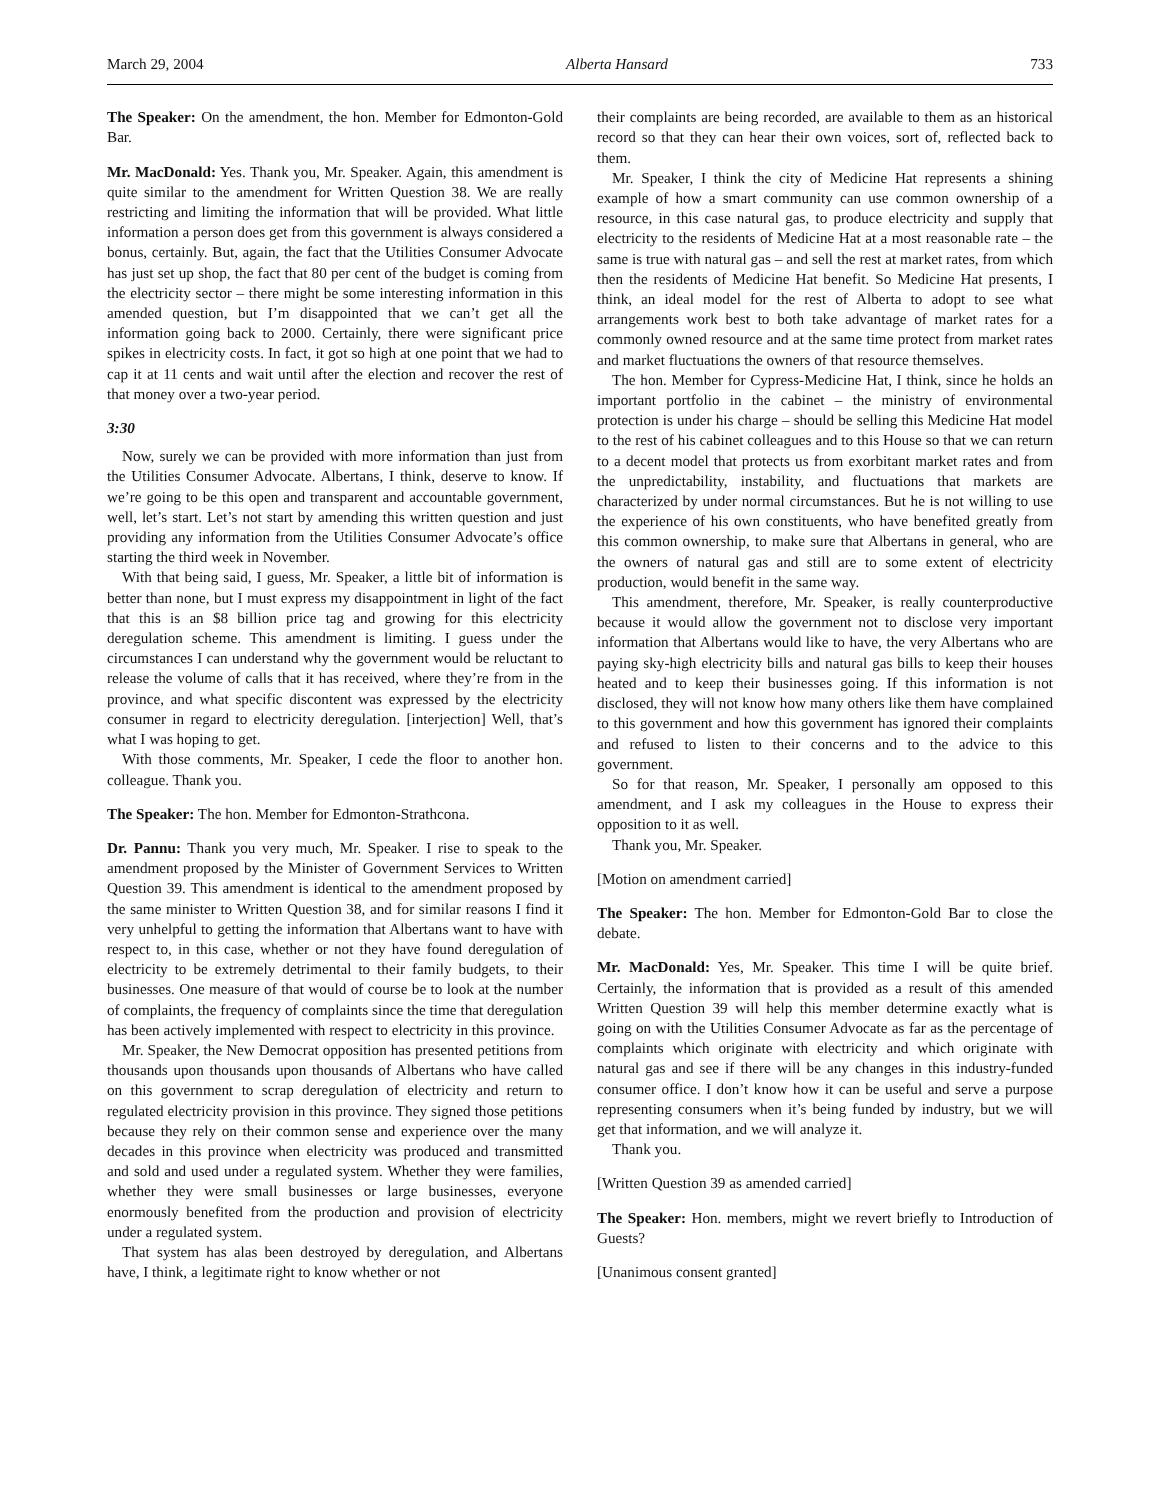March 29, 2004 Alberta Hansard 733
The Speaker: On the amendment, the hon. Member for Edmonton-Gold Bar.
Mr. MacDonald: Yes. Thank you, Mr. Speaker. Again, this amendment is quite similar to the amendment for Written Question 38. We are really restricting and limiting the information that will be provided. What little information a person does get from this government is always considered a bonus, certainly. But, again, the fact that the Utilities Consumer Advocate has just set up shop, the fact that 80 per cent of the budget is coming from the electricity sector – there might be some interesting information in this amended question, but I’m disappointed that we can’t get all the information going back to 2000. Certainly, there were significant price spikes in electricity costs. In fact, it got so high at one point that we had to cap it at 11 cents and wait until after the election and recover the rest of that money over a two-year period.
3:30
Now, surely we can be provided with more information than just from the Utilities Consumer Advocate. Albertans, I think, deserve to know. If we’re going to be this open and transparent and accountable government, well, let’s start. Let’s not start by amending this written question and just providing any information from the Utilities Consumer Advocate’s office starting the third week in November.
With that being said, I guess, Mr. Speaker, a little bit of information is better than none, but I must express my disappointment in light of the fact that this is an $8 billion price tag and growing for this electricity deregulation scheme. This amendment is limiting. I guess under the circumstances I can understand why the government would be reluctant to release the volume of calls that it has received, where they’re from in the province, and what specific discontent was expressed by the electricity consumer in regard to electricity deregulation. [interjection] Well, that’s what I was hoping to get.
With those comments, Mr. Speaker, I cede the floor to another hon. colleague. Thank you.
The Speaker: The hon. Member for Edmonton-Strathcona.
Dr. Pannu: Thank you very much, Mr. Speaker. I rise to speak to the amendment proposed by the Minister of Government Services to Written Question 39. This amendment is identical to the amendment proposed by the same minister to Written Question 38, and for similar reasons I find it very unhelpful to getting the information that Albertans want to have with respect to, in this case, whether or not they have found deregulation of electricity to be extremely detrimental to their family budgets, to their businesses. One measure of that would of course be to look at the number of complaints, the frequency of complaints since the time that deregulation has been actively implemented with respect to electricity in this province.
Mr. Speaker, the New Democrat opposition has presented petitions from thousands upon thousands upon thousands of Albertans who have called on this government to scrap deregulation of electricity and return to regulated electricity provision in this province. They signed those petitions because they rely on their common sense and experience over the many decades in this province when electricity was produced and transmitted and sold and used under a regulated system. Whether they were families, whether they were small businesses or large businesses, everyone enormously benefited from the production and provision of electricity under a regulated system.
That system has alas been destroyed by deregulation, and Albertans have, I think, a legitimate right to know whether or not
their complaints are being recorded, are available to them as an historical record so that they can hear their own voices, sort of, reflected back to them.
Mr. Speaker, I think the city of Medicine Hat represents a shining example of how a smart community can use common ownership of a resource, in this case natural gas, to produce electricity and supply that electricity to the residents of Medicine Hat at a most reasonable rate – the same is true with natural gas – and sell the rest at market rates, from which then the residents of Medicine Hat benefit. So Medicine Hat presents, I think, an ideal model for the rest of Alberta to adopt to see what arrangements work best to both take advantage of market rates for a commonly owned resource and at the same time protect from market rates and market fluctuations the owners of that resource themselves.
The hon. Member for Cypress-Medicine Hat, I think, since he holds an important portfolio in the cabinet – the ministry of environmental protection is under his charge – should be selling this Medicine Hat model to the rest of his cabinet colleagues and to this House so that we can return to a decent model that protects us from exorbitant market rates and from the unpredictability, instability, and fluctuations that markets are characterized by under normal circumstances. But he is not willing to use the experience of his own constituents, who have benefited greatly from this common ownership, to make sure that Albertans in general, who are the owners of natural gas and still are to some extent of electricity production, would benefit in the same way.
This amendment, therefore, Mr. Speaker, is really counterproductive because it would allow the government not to disclose very important information that Albertans would like to have, the very Albertans who are paying sky-high electricity bills and natural gas bills to keep their houses heated and to keep their businesses going. If this information is not disclosed, they will not know how many others like them have complained to this government and how this government has ignored their complaints and refused to listen to their concerns and to the advice to this government.
So for that reason, Mr. Speaker, I personally am opposed to this amendment, and I ask my colleagues in the House to express their opposition to it as well.
Thank you, Mr. Speaker.
[Motion on amendment carried]
The Speaker: The hon. Member for Edmonton-Gold Bar to close the debate.
Mr. MacDonald: Yes, Mr. Speaker. This time I will be quite brief. Certainly, the information that is provided as a result of this amended Written Question 39 will help this member determine exactly what is going on with the Utilities Consumer Advocate as far as the percentage of complaints which originate with electricity and which originate with natural gas and see if there will be any changes in this industry-funded consumer office. I don’t know how it can be useful and serve a purpose representing consumers when it’s being funded by industry, but we will get that information, and we will analyze it.
Thank you.
[Written Question 39 as amended carried]
The Speaker: Hon. members, might we revert briefly to Introduction of Guests?
[Unanimous consent granted]